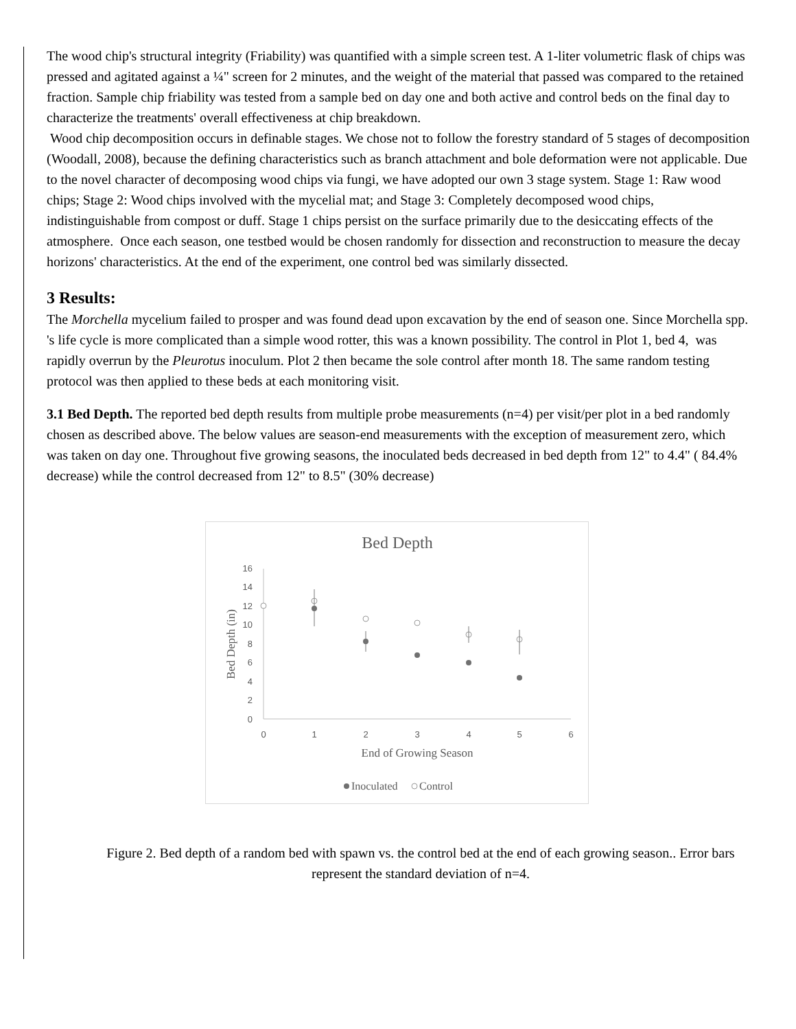The wood chip's structural integrity (Friability) was quantified with a simple screen test. A 1-liter volumetric flask of chips was pressed and agitated against a ¼" screen for 2 minutes, and the weight of the material that passed was compared to the retained fraction. Sample chip friability was tested from a sample bed on day one and both active and control beds on the final day to characterize the treatments' overall effectiveness at chip breakdown.
Wood chip decomposition occurs in definable stages. We chose not to follow the forestry standard of 5 stages of decomposition (Woodall, 2008), because the defining characteristics such as branch attachment and bole deformation were not applicable. Due to the novel character of decomposing wood chips via fungi, we have adopted our own 3 stage system. Stage 1: Raw wood chips; Stage 2: Wood chips involved with the mycelial mat; and Stage 3: Completely decomposed wood chips, indistinguishable from compost or duff. Stage 1 chips persist on the surface primarily due to the desiccating effects of the atmosphere. Once each season, one testbed would be chosen randomly for dissection and reconstruction to measure the decay horizons' characteristics. At the end of the experiment, one control bed was similarly dissected.
3 Results:
The Morchella mycelium failed to prosper and was found dead upon excavation by the end of season one. Since Morchella spp. 's life cycle is more complicated than a simple wood rotter, this was a known possibility. The control in Plot 1, bed 4, was rapidly overrun by the Pleurotus inoculum. Plot 2 then became the sole control after month 18. The same random testing protocol was then applied to these beds at each monitoring visit.
3.1 Bed Depth. The reported bed depth results from multiple probe measurements (n=4) per visit/per plot in a bed randomly chosen as described above. The below values are season-end measurements with the exception of measurement zero, which was taken on day one. Throughout five growing seasons, the inoculated beds decreased in bed depth from 12" to 4.4" ( 84.4% decrease) while the control decreased from 12" to 8.5" (30% decrease)
Bed Depth
16
14
12
10
8
6
4
2
0
0
1
2
3
4
5
6
End of Growing Season
Bed Depth (in)
Inoculated
Control
Figure 2. Bed depth of a random bed with spawn vs. the control bed at the end of each growing season.. Error bars represent the standard deviation of n=4.